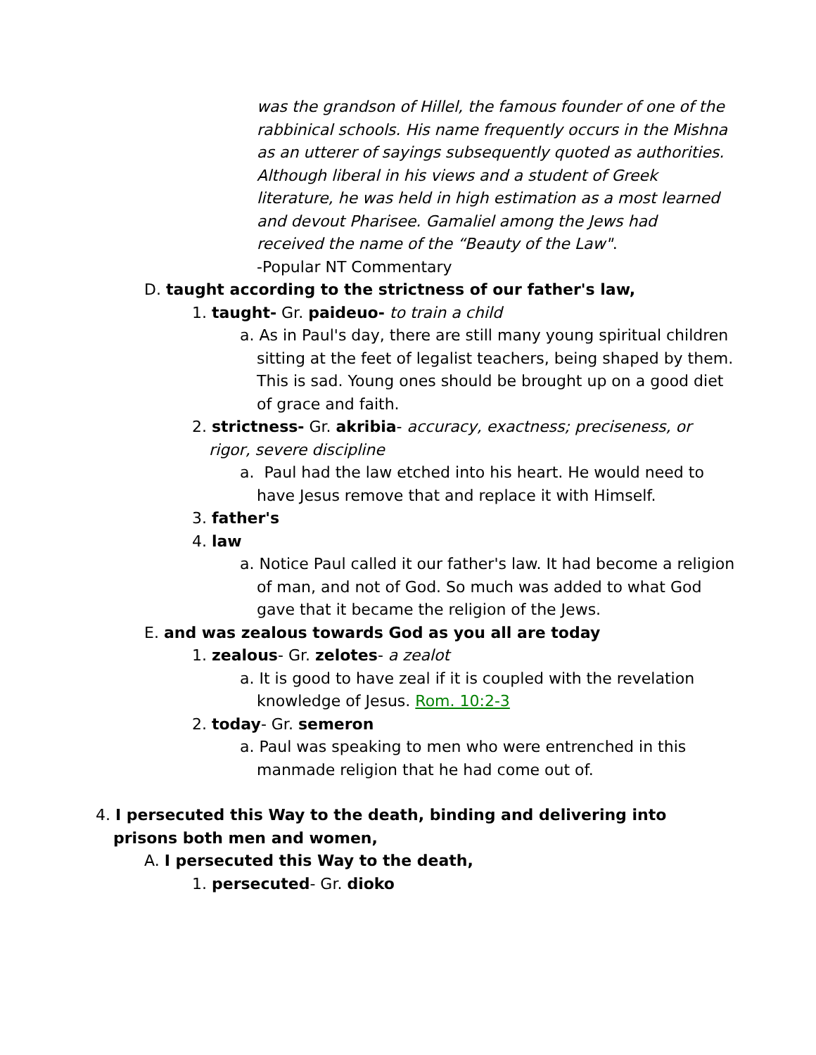was the grandson of Hillel, the famous founder of one of the rabbinical schools. His name frequently occurs in the Mishna as an utterer of sayings subsequently quoted as authorities. Although liberal in his views and a student of Greek literature, he was held in high estimation as a most learned and devout Pharisee. Gamaliel among the Jews had received the name of the “Beauty of the Law".
-Popular NT Commentary
D. taught according to the strictness of our father's law,
1. taught- Gr. paideuo- to train a child
a. As in Paul's day, there are still many young spiritual children sitting at the feet of legalist teachers, being shaped by them. This is sad. Young ones should be brought up on a good diet of grace and faith.
2. strictness- Gr. akribia- accuracy, exactness; preciseness, or rigor, severe discipline
a. Paul had the law etched into his heart. He would need to have Jesus remove that and replace it with Himself.
3. father's
4. law
a. Notice Paul called it our father's law. It had become a religion of man, and not of God. So much was added to what God gave that it became the religion of the Jews.
E. and was zealous towards God as you all are today
1. zealous- Gr. zelotes- a zealot
a. It is good to have zeal if it is coupled with the revelation knowledge of Jesus. Rom. 10:2-3
2. today- Gr. semeron
a. Paul was speaking to men who were entrenched in this manmade religion that he had come out of.
4. I persecuted this Way to the death, binding and delivering into prisons both men and women,
A. I persecuted this Way to the death,
1. persecuted- Gr. dioko